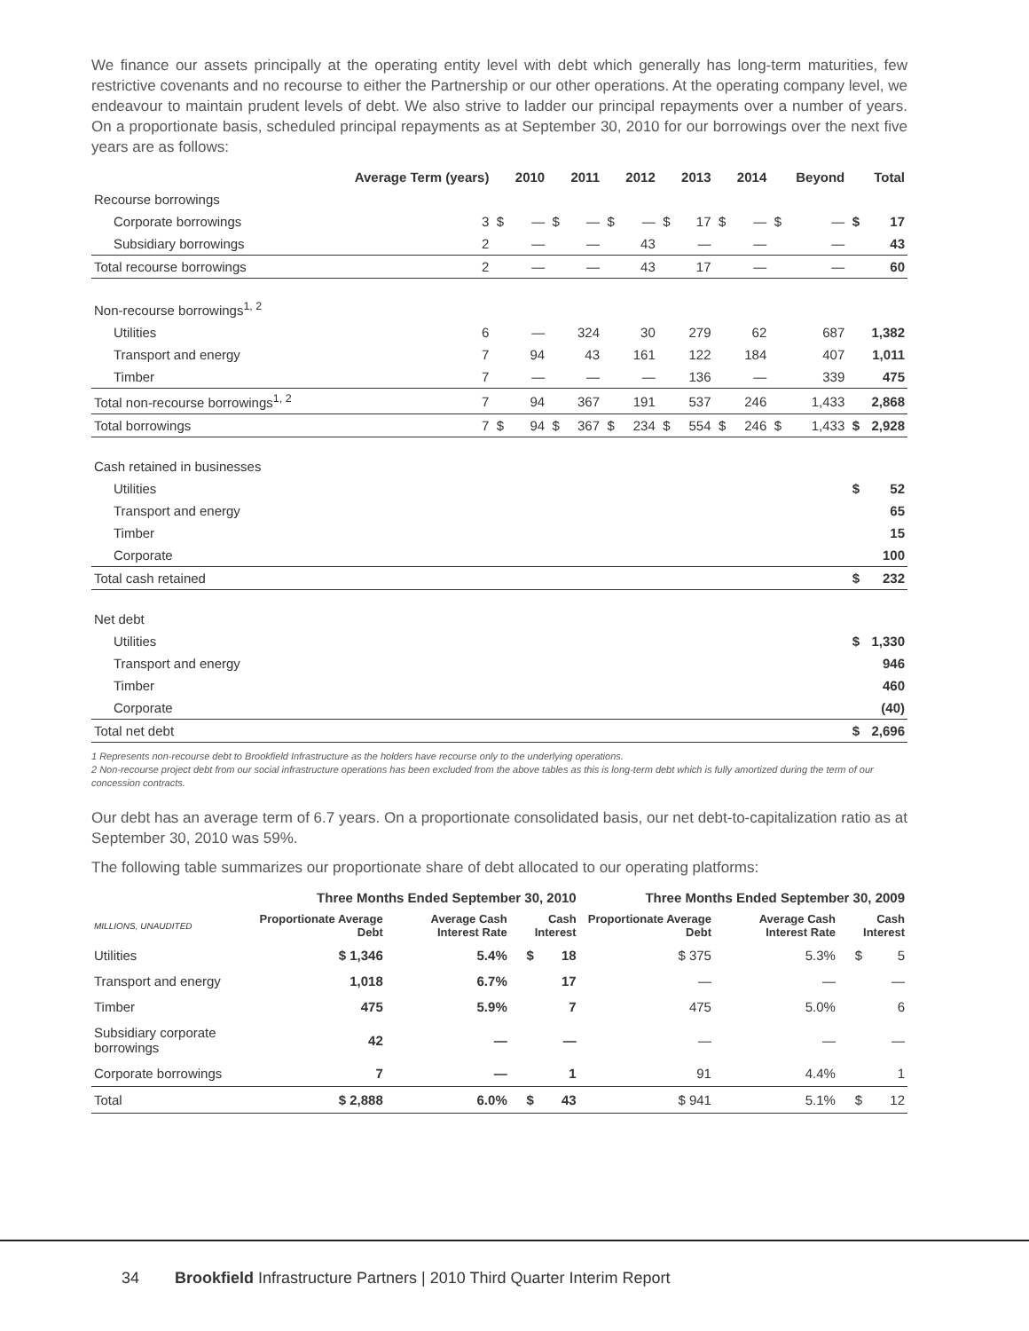We finance our assets principally at the operating entity level with debt which generally has long-term maturities, few restrictive covenants and no recourse to either the Partnership or our other operations. At the operating company level, we endeavour to maintain prudent levels of debt. We also strive to ladder our principal repayments over a number of years. On a proportionate basis, scheduled principal repayments as at September 30, 2010 for our borrowings over the next five years are as follows:
| | Average Term (years) | | 2010 | | 2011 | | 2012 | | 2013 | | 2014 | | Beyond | | Total |
| --- | --- | --- | --- | --- | --- | --- | --- | --- | --- | --- | --- | --- | --- | --- | --- |
| Recourse borrowings | | | | | | | | | | | | | | | |
| Corporate borrowings | 3 | $ | — | $ | — | $ | — | $ | 17 | $ | — | $ | — | $ | 17 |
| Subsidiary borrowings | 2 | | — | | — | | 43 | | — | | — | | — | | 43 |
| Total recourse borrowings | 2 | | — | | — | | 43 | | 17 | | — | | — | | 60 |
| Non-recourse borrowings<sup>1, 2</sup> | | | | | | | | | | | | | | | |
| Utilities | 6 | | — | | 324 | | 30 | | 279 | | 62 | | 687 | | 1,382 |
| Transport and energy | 7 | | 94 | | 43 | | 161 | | 122 | | 184 | | 407 | | 1,011 |
| Timber | 7 | | — | | — | | — | | 136 | | — | | 339 | | 475 |
| Total non-recourse borrowings<sup>1, 2</sup> | 7 | | 94 | | 367 | | 191 | | 537 | | 246 | | 1,433 | | 2,868 |
| Total borrowings | 7 | $ | 94 | $ | 367 | $ | 234 | $ | 554 | $ | 246 | $ | 1,433 | $ | 2,928 |
| Cash retained in businesses | | | | | | | | | | | | | | | |
| Utilities | | | | | | | | | | | | | | $ | 52 |
| Transport and energy | | | | | | | | | | | | | | | 65 |
| Timber | | | | | | | | | | | | | | | 15 |
| Corporate | | | | | | | | | | | | | | | 100 |
| Total cash retained | | | | | | | | | | | | | | $ | 232 |
| Net debt | | | | | | | | | | | | | | | |
| Utilities | | | | | | | | | | | | | | $ | 1,330 |
| Transport and energy | | | | | | | | | | | | | | | 946 |
| Timber | | | | | | | | | | | | | | | 460 |
| Corporate | | | | | | | | | | | | | | | (40) |
| Total net debt | | | | | | | | | | | | | | $ | 2,696 |
1 Represents non-recourse debt to Brookfield Infrastructure as the holders have recourse only to the underlying operations.
2 Non-recourse project debt from our social infrastructure operations has been excluded from the above tables as this is long-term debt which is fully amortized during the term of our concession contracts.
Our debt has an average term of 6.7 years. On a proportionate consolidated basis, our net debt-to-capitalization ratio as at September 30, 2010 was 59%.
The following table summarizes our proportionate share of debt allocated to our operating platforms:
| | Three Months Ended September 30, 2010 | | | | Three Months Ended September 30, 2009 | | | |
| --- | --- | --- | --- | --- | --- | --- | --- | --- |
| MILLIONS, UNAUDITED | Proportionate Average Debt | Average Cash Interest Rate | Cash Interest | | Proportionate Average Debt | Average Cash Interest Rate | Cash Interest | |
| Utilities | $ 1,346 | 5.4% | $ | 18 | $ 375 | 5.3% | $ | 5 |
| Transport and energy | 1,018 | 6.7% | | 17 | — | — | | — |
| Timber | 475 | 5.9% | | 7 | 475 | 5.0% | | 6 |
| Subsidiary corporate borrowings | 42 | — | | — | — | — | | — |
| Corporate borrowings | 7 | — | | 1 | 91 | 4.4% | | 1 |
| Total | $ 2,888 | 6.0% | $ | 43 | $ 941 | 5.1% | $ | 12 |
34 Brookfield Infrastructure Partners | 2010 Third Quarter Interim Report